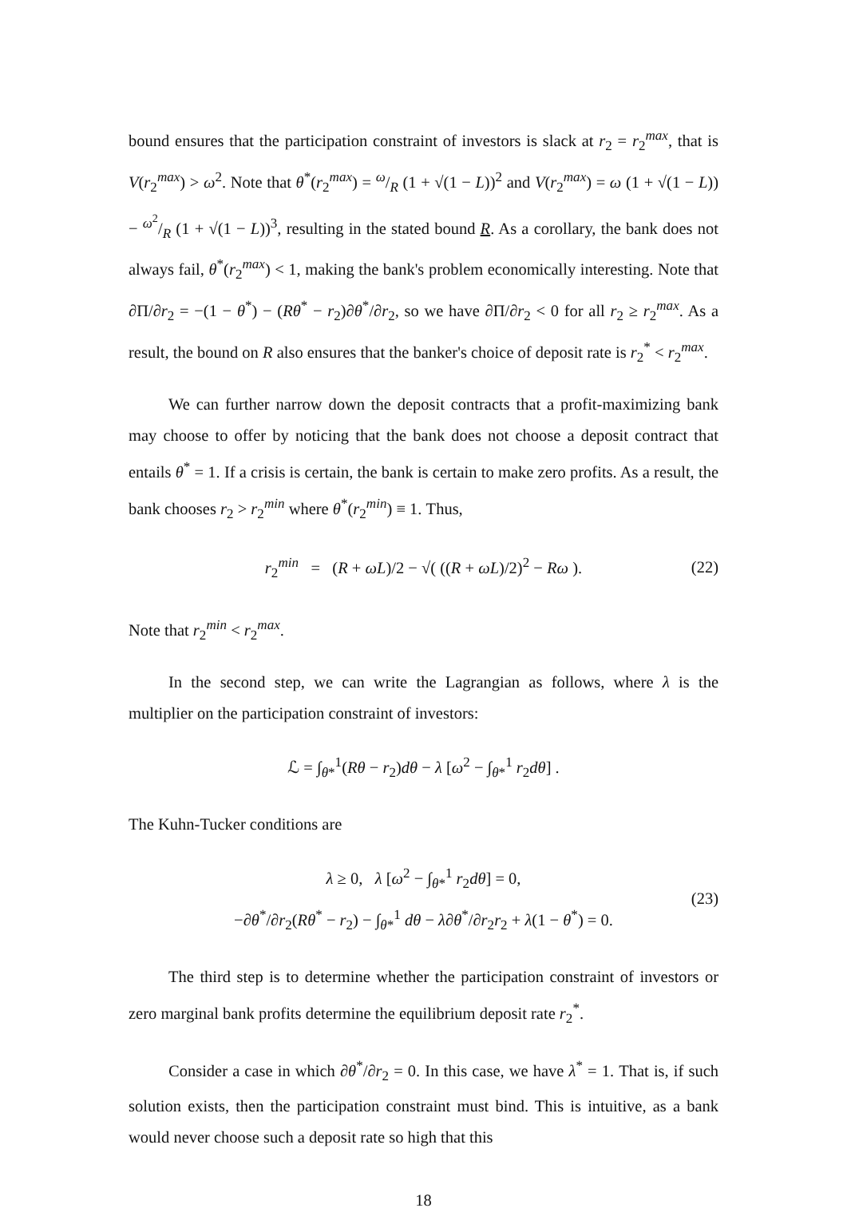bound ensures that the participation constraint of investors is slack at r<sub>2</sub> = r<sub>2</sub><sup>max</sup>, that is V(r<sub>2</sub><sup>max</sup>) > ω<sup>2</sup>. Note that θ<sup>*</sup>(r<sub>2</sub><sup>max</sup>) = ω/R (1 + √(1 − L))<sup>2</sup> and V(r<sub>2</sub><sup>max</sup>) = ω (1 + √(1 − L)) − ω<sup>2</sup>/R (1 + √(1 − L))<sup>3</sup>, resulting in the stated bound R. As a corollary, the bank does not always fail, θ<sup>*</sup>(r<sub>2</sub><sup>max</sup>) < 1, making the bank's problem economically interesting. Note that ∂Π/∂r<sub>2</sub> = −(1 − θ<sup>*</sup>) − (Rθ<sup>*</sup> − r<sub>2</sub>)∂θ<sup>*</sup>/∂r<sub>2</sub>, so we have ∂Π/∂r<sub>2</sub> < 0 for all r<sub>2</sub> ≥ r<sub>2</sub><sup>max</sup>. As a result, the bound on R also ensures that the banker's choice of deposit rate is r<sub>2</sub><sup>*</sup> < r<sub>2</sub><sup>max</sup>.
We can further narrow down the deposit contracts that a profit-maximizing bank may choose to offer by noticing that the bank does not choose a deposit contract that entails θ<sup>*</sup> = 1. If a crisis is certain, the bank is certain to make zero profits. As a result, the bank chooses r<sub>2</sub> > r<sub>2</sub><sup>min</sup> where θ<sup>*</sup>(r<sub>2</sub><sup>min</sup>) ≡ 1. Thus,
r<sub>2</sub><sup>min</sup> = (R + ωL)/2 − √( ((R + ωL)/2)<sup>2</sup> − Rω ). (22)
Note that r<sub>2</sub><sup>min</sup> < r<sub>2</sub><sup>max</sup>.
In the second step, we can write the Lagrangian as follows, where λ is the multiplier on the participation constraint of investors:
ℒ = ∫<sub>θ*</sub><sup>1</sup>(Rθ − r<sub>2</sub>)dθ − λ [ω<sup>2</sup> − ∫<sub>θ*</sub><sup>1</sup> r<sub>2</sub>dθ] .
The Kuhn-Tucker conditions are
λ ≥ 0, λ [ω<sup>2</sup> − ∫<sub>θ*</sub><sup>1</sup> r<sub>2</sub>dθ] = 0,
−∂θ<sup>*</sup>/∂r<sub>2</sub>(Rθ<sup>*</sup> − r<sub>2</sub>) − ∫<sub>θ*</sub><sup>1</sup> dθ − λ∂θ<sup>*</sup>/∂r<sub>2</sub>r<sub>2</sub> + λ(1 − θ<sup>*</sup>) = 0. (23)
The third step is to determine whether the participation constraint of investors or zero marginal bank profits determine the equilibrium deposit rate r<sub>2</sub><sup>*</sup>.
Consider a case in which ∂θ<sup>*</sup>/∂r<sub>2</sub> = 0. In this case, we have λ<sup>*</sup> = 1. That is, if such solution exists, then the participation constraint must bind. This is intuitive, as a bank would never choose such a deposit rate so high that this
18